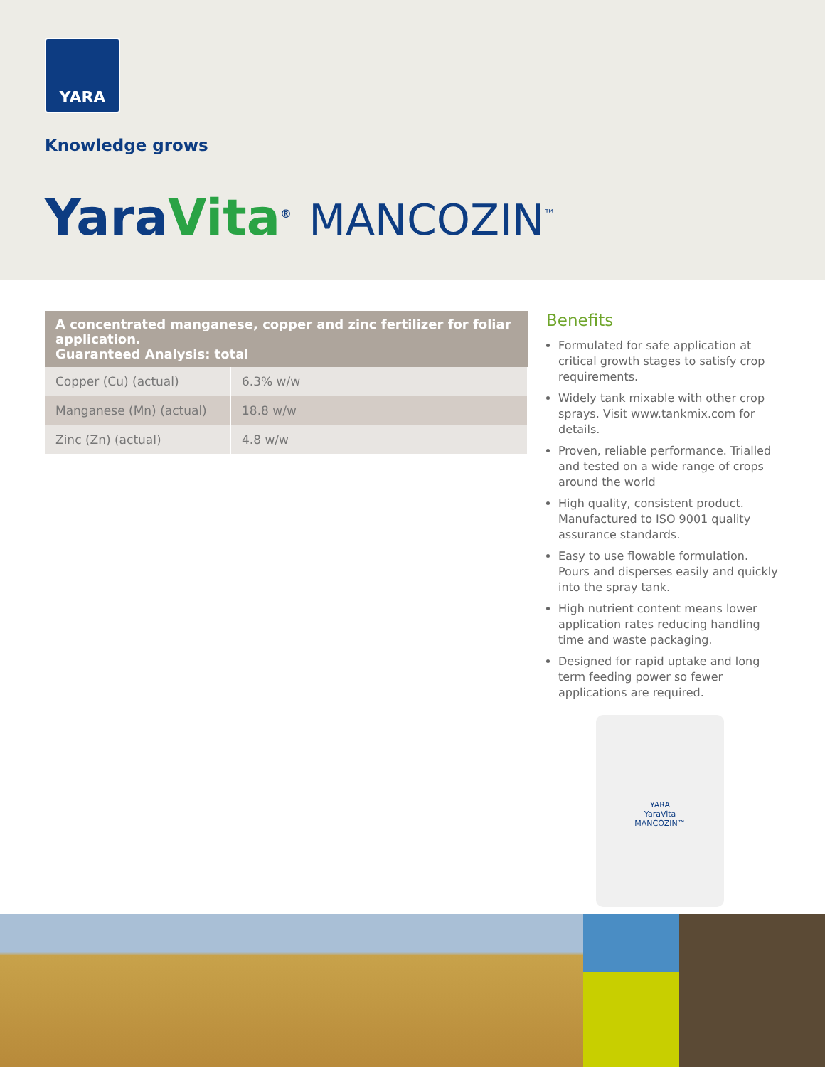YARA
Knowledge grows
YaraVita<sup>®</sup> MANCOZIN<sup>™</sup>
| A concentrated manganese, copper and zinc fertilizer for foliar application. Guaranteed Analysis: total | |
| --- | --- |
| Copper (Cu) (actual) | 6.3% w/w |
| Manganese (Mn) (actual) | 18.8 w/w |
| Zinc (Zn) (actual) | 4.8 w/w |
Benefits
Formulated for safe application at critical growth stages to satisfy crop requirements.
Widely tank mixable with other crop sprays. Visit www.tankmix.com for details.
Proven, reliable performance. Trialled and tested on a wide range of crops around the world
High quality, consistent product. Manufactured to ISO 9001 quality assurance standards.
Easy to use flowable formulation. Pours and disperses easily and quickly into the spray tank.
High nutrient content means lower application rates reducing handling time and waste packaging.
Designed for rapid uptake and long term feeding power so fewer applications are required.
YARA
YaraVita
MANCOZIN™